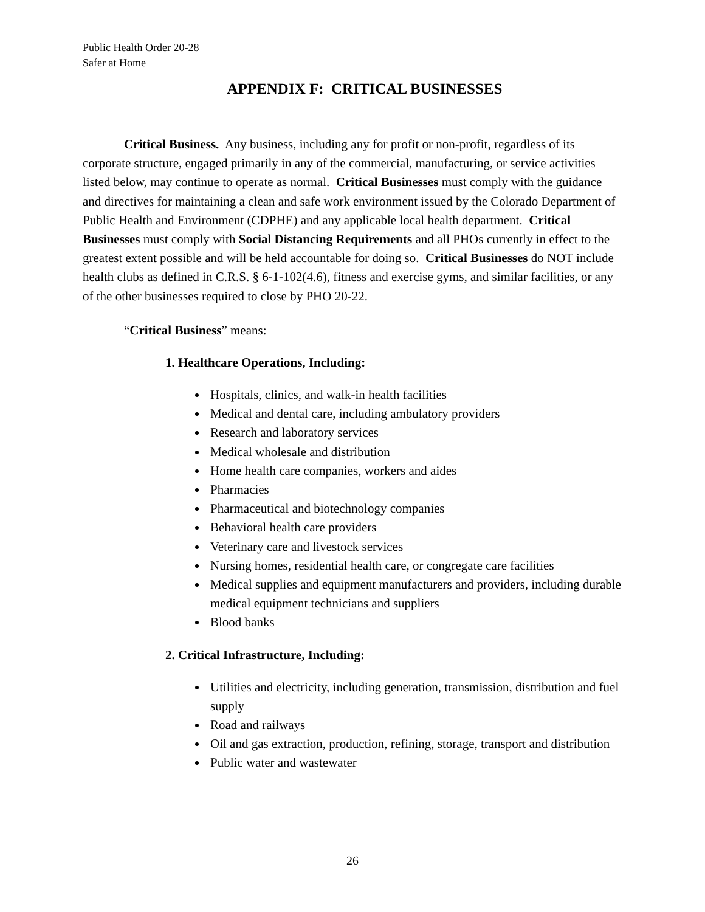Public Health Order 20-28
Safer at Home
APPENDIX F: CRITICAL BUSINESSES
Critical Business. Any business, including any for profit or non-profit, regardless of its corporate structure, engaged primarily in any of the commercial, manufacturing, or service activities listed below, may continue to operate as normal. Critical Businesses must comply with the guidance and directives for maintaining a clean and safe work environment issued by the Colorado Department of Public Health and Environment (CDPHE) and any applicable local health department. Critical Businesses must comply with Social Distancing Requirements and all PHOs currently in effect to the greatest extent possible and will be held accountable for doing so. Critical Businesses do NOT include health clubs as defined in C.R.S. § 6-1-102(4.6), fitness and exercise gyms, and similar facilities, or any of the other businesses required to close by PHO 20-22.
“Critical Business” means:
1. Healthcare Operations, Including:
Hospitals, clinics, and walk-in health facilities
Medical and dental care, including ambulatory providers
Research and laboratory services
Medical wholesale and distribution
Home health care companies, workers and aides
Pharmacies
Pharmaceutical and biotechnology companies
Behavioral health care providers
Veterinary care and livestock services
Nursing homes, residential health care, or congregate care facilities
Medical supplies and equipment manufacturers and providers, including durable medical equipment technicians and suppliers
Blood banks
2. Critical Infrastructure, Including:
Utilities and electricity, including generation, transmission, distribution and fuel supply
Road and railways
Oil and gas extraction, production, refining, storage, transport and distribution
Public water and wastewater
26